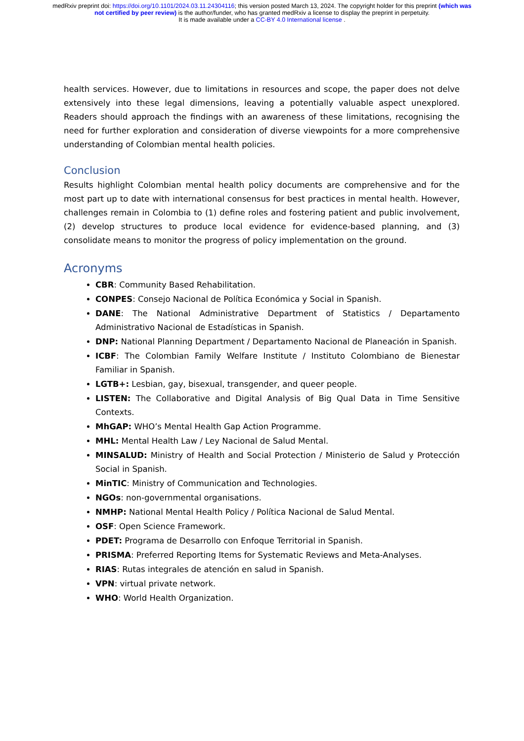medRxiv preprint doi: https://doi.org/10.1101/2024.03.11.24304116; this version posted March 13, 2024. The copyright holder for this preprint (which was not certified by peer review) is the author/funder, who has granted medRxiv a license to display the preprint in perpetuity.
It is made available under a CC-BY 4.0 International license .
health services. However, due to limitations in resources and scope, the paper does not delve extensively into these legal dimensions, leaving a potentially valuable aspect unexplored. Readers should approach the findings with an awareness of these limitations, recognising the need for further exploration and consideration of diverse viewpoints for a more comprehensive understanding of Colombian mental health policies.
Conclusion
Results highlight Colombian mental health policy documents are comprehensive and for the most part up to date with international consensus for best practices in mental health. However, challenges remain in Colombia to (1) define roles and fostering patient and public involvement, (2) develop structures to produce local evidence for evidence-based planning, and (3) consolidate means to monitor the progress of policy implementation on the ground.
Acronyms
CBR: Community Based Rehabilitation.
CONPES: Consejo Nacional de Política Económica y Social in Spanish.
DANE: The National Administrative Department of Statistics / Departamento Administrativo Nacional de Estadísticas in Spanish.
DNP: National Planning Department / Departamento Nacional de Planeación in Spanish.
ICBF: The Colombian Family Welfare Institute / Instituto Colombiano de Bienestar Familiar in Spanish.
LGTB+: Lesbian, gay, bisexual, transgender, and queer people.
LISTEN: The Collaborative and Digital Analysis of Big Qual Data in Time Sensitive Contexts.
MhGAP: WHO’s Mental Health Gap Action Programme.
MHL: Mental Health Law / Ley Nacional de Salud Mental.
MINSALUD: Ministry of Health and Social Protection / Ministerio de Salud y Protección Social in Spanish.
MinTIC: Ministry of Communication and Technologies.
NGOs: non-governmental organisations.
NMHP: National Mental Health Policy / Política Nacional de Salud Mental.
OSF: Open Science Framework.
PDET: Programa de Desarrollo con Enfoque Territorial in Spanish.
PRISMA: Preferred Reporting Items for Systematic Reviews and Meta-Analyses.
RIAS: Rutas integrales de atención en salud in Spanish.
VPN: virtual private network.
WHO: World Health Organization.